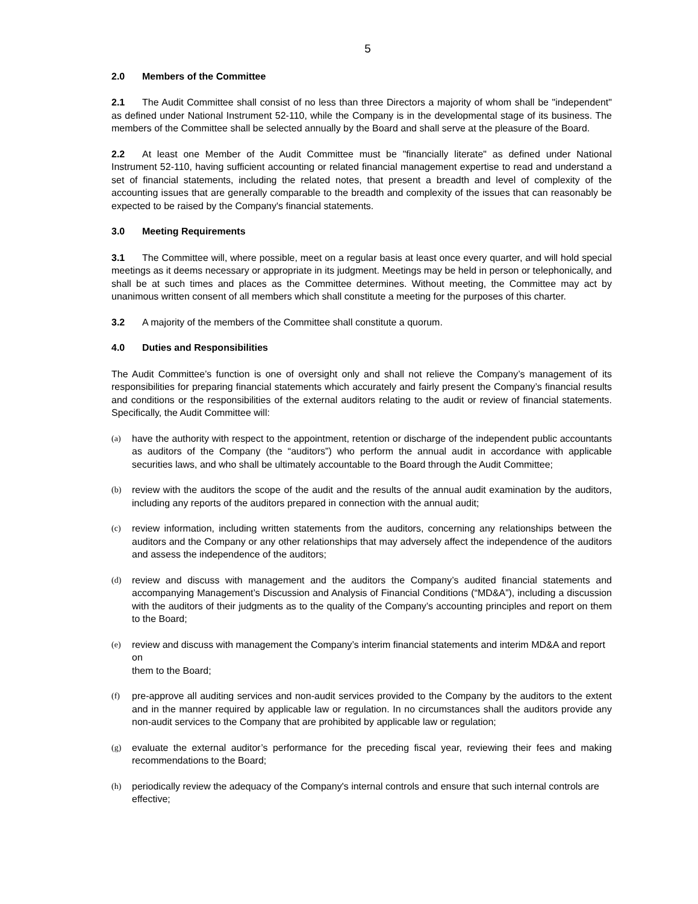5
2.0 Members of the Committee
2.1 The Audit Committee shall consist of no less than three Directors a majority of whom shall be "independent" as defined under National Instrument 52-110, while the Company is in the developmental stage of its business. The members of the Committee shall be selected annually by the Board and shall serve at the pleasure of the Board.
2.2 At least one Member of the Audit Committee must be "financially literate" as defined under National Instrument 52-110, having sufficient accounting or related financial management expertise to read and understand a set of financial statements, including the related notes, that present a breadth and level of complexity of the accounting issues that are generally comparable to the breadth and complexity of the issues that can reasonably be expected to be raised by the Company's financial statements.
3.0 Meeting Requirements
3.1 The Committee will, where possible, meet on a regular basis at least once every quarter, and will hold special meetings as it deems necessary or appropriate in its judgment. Meetings may be held in person or telephonically, and shall be at such times and places as the Committee determines. Without meeting, the Committee may act by unanimous written consent of all members which shall constitute a meeting for the purposes of this charter.
3.2 A majority of the members of the Committee shall constitute a quorum.
4.0 Duties and Responsibilities
The Audit Committee’s function is one of oversight only and shall not relieve the Company’s management of its responsibilities for preparing financial statements which accurately and fairly present the Company’s financial results and conditions or the responsibilities of the external auditors relating to the audit or review of financial statements. Specifically, the Audit Committee will:
(a) have the authority with respect to the appointment, retention or discharge of the independent public accountants as auditors of the Company (the “auditors”) who perform the annual audit in accordance with applicable securities laws, and who shall be ultimately accountable to the Board through the Audit Committee;
(b) review with the auditors the scope of the audit and the results of the annual audit examination by the auditors, including any reports of the auditors prepared in connection with the annual audit;
(c) review information, including written statements from the auditors, concerning any relationships between the auditors and the Company or any other relationships that may adversely affect the independence of the auditors and assess the independence of the auditors;
(d) review and discuss with management and the auditors the Company’s audited financial statements and accompanying Management’s Discussion and Analysis of Financial Conditions (“MD&A”), including a discussion with the auditors of their judgments as to the quality of the Company’s accounting principles and report on them to the Board;
(e) review and discuss with management the Company’s interim financial statements and interim MD&A and report on
them to the Board;
(f) pre-approve all auditing services and non-audit services provided to the Company by the auditors to the extent and in the manner required by applicable law or regulation. In no circumstances shall the auditors provide any non-audit services to the Company that are prohibited by applicable law or regulation;
(g) evaluate the external auditor’s performance for the preceding fiscal year, reviewing their fees and making recommendations to the Board;
(h) periodically review the adequacy of the Company's internal controls and ensure that such internal controls are effective;